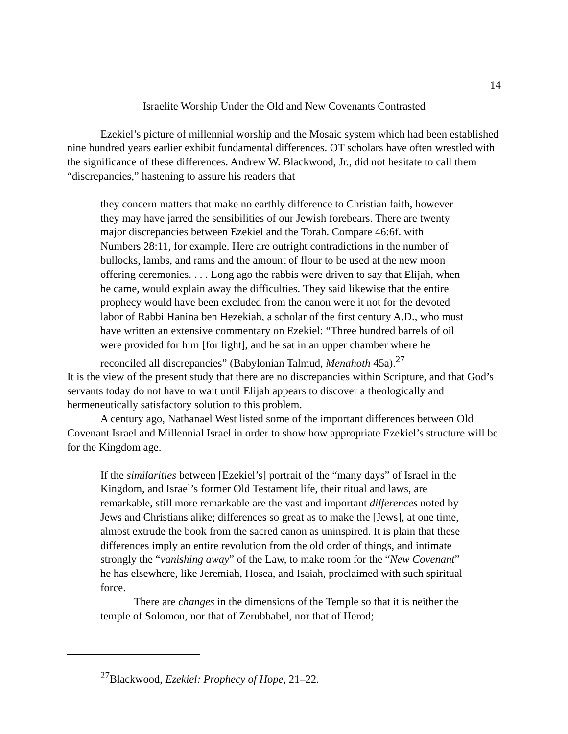14
Israelite Worship Under the Old and New Covenants Contrasted
Ezekiel’s picture of millennial worship and the Mosaic system which had been established nine hundred years earlier exhibit fundamental differences. OT scholars have often wrestled with the significance of these differences. Andrew W. Blackwood, Jr., did not hesitate to call them “discrepancies,” hastening to assure his readers that
they concern matters that make no earthly difference to Christian faith, however they may have jarred the sensibilities of our Jewish forebears. There are twenty major discrepancies between Ezekiel and the Torah. Compare 46:6f. with Numbers 28:11, for example. Here are outright contradictions in the number of bullocks, lambs, and rams and the amount of flour to be used at the new moon offering ceremonies. . . . Long ago the rabbis were driven to say that Elijah, when he came, would explain away the difficulties. They said likewise that the entire prophecy would have been excluded from the canon were it not for the devoted labor of Rabbi Hanina ben Hezekiah, a scholar of the first century A.D., who must have written an extensive commentary on Ezekiel: “Three hundred barrels of oil were provided for him [for light], and he sat in an upper chamber where he reconciled all discrepancies” (Babylonian Talmud, Menahoth 45a).<sup>27</sup>
It is the view of the present study that there are no discrepancies within Scripture, and that God’s servants today do not have to wait until Elijah appears to discover a theologically and hermeneutically satisfactory solution to this problem.
A century ago, Nathanael West listed some of the important differences between Old Covenant Israel and Millennial Israel in order to show how appropriate Ezekiel’s structure will be for the Kingdom age.
If the similarities between [Ezekiel’s] portrait of the “many days” of Israel in the Kingdom, and Israel’s former Old Testament life, their ritual and laws, are remarkable, still more remarkable are the vast and important differences noted by Jews and Christians alike; differences so great as to make the [Jews], at one time, almost extrude the book from the sacred canon as uninspired. It is plain that these differences imply an entire revolution from the old order of things, and intimate strongly the “vanishing away” of the Law, to make room for the “New Covenant” he has elsewhere, like Jeremiah, Hosea, and Isaiah, proclaimed with such spiritual force.
There are changes in the dimensions of the Temple so that it is neither the temple of Solomon, nor that of Zerubbabel, nor that of Herod;
<sup>27</sup> Blackwood, Ezekiel: Prophecy of Hope, 21–22.